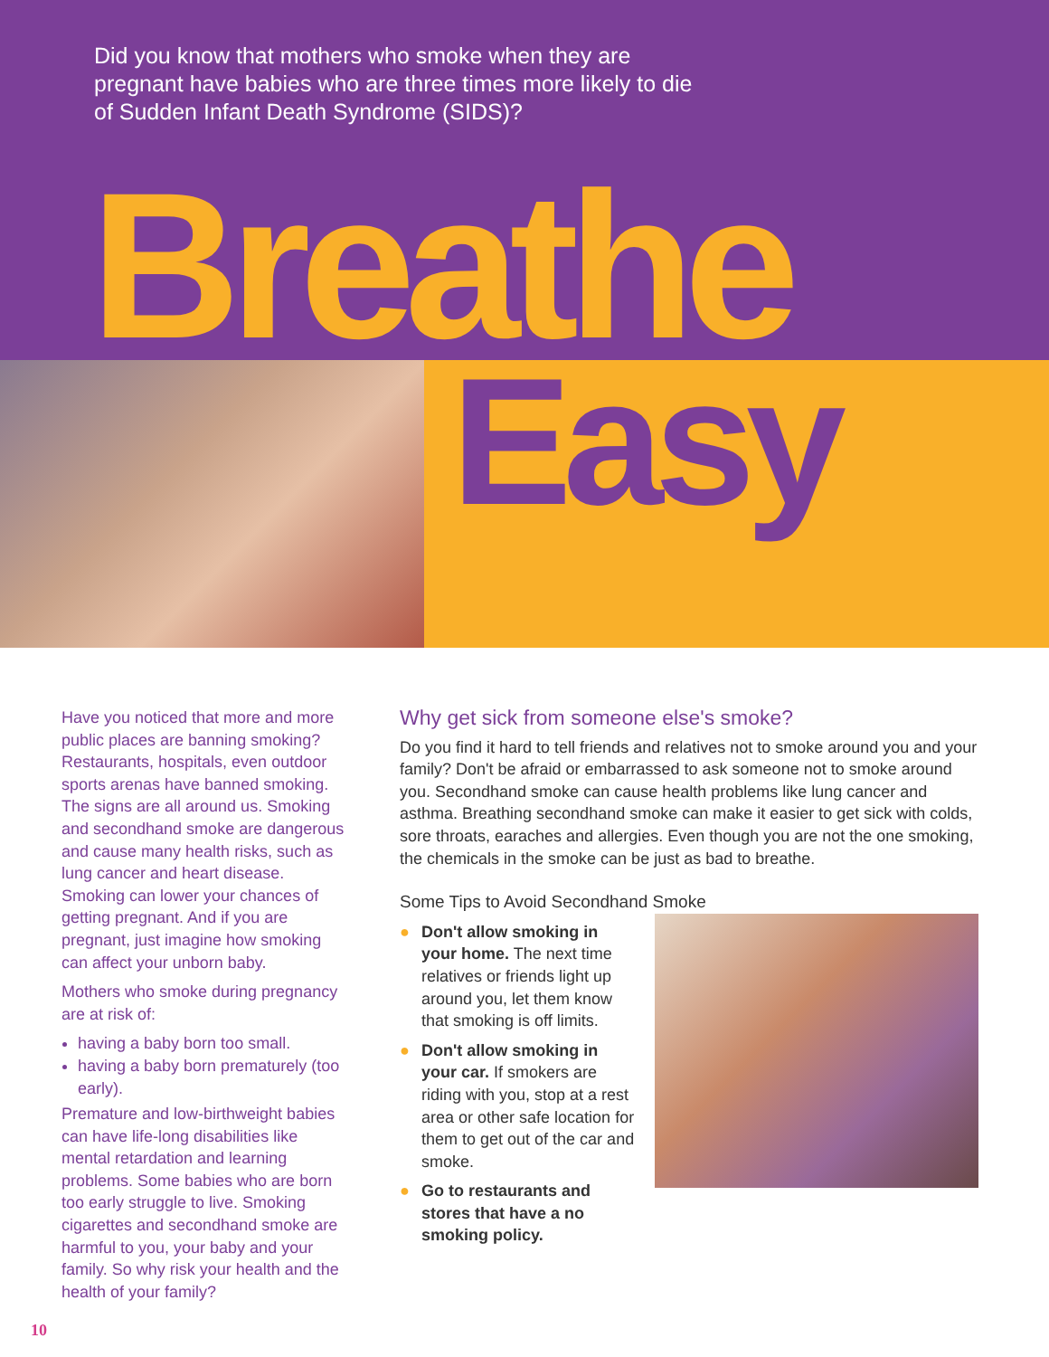Did you know that mothers who smoke when they are pregnant have babies who are three times more likely to die of Sudden Infant Death Syndrome (SIDS)?
Breathe
Easy
Have you noticed that more and more public places are banning smoking? Restaurants, hospitals, even outdoor sports arenas have banned smoking. The signs are all around us. Smoking and secondhand smoke are dangerous and cause many health risks, such as lung cancer and heart disease. Smoking can lower your chances of getting pregnant. And if you are pregnant, just imagine how smoking can affect your unborn baby.
Mothers who smoke during pregnancy are at risk of:
having a baby born too small.
having a baby born prematurely (too early).
Premature and low-birthweight babies can have life-long disabilities like mental retardation and learning problems. Some babies who are born too early struggle to live. Smoking cigarettes and secondhand smoke are harmful to you, your baby and your family. So why risk your health and the health of your family?
Why get sick from someone else's smoke?
Do you find it hard to tell friends and relatives not to smoke around you and your family? Don't be afraid or embarrassed to ask someone not to smoke around you. Secondhand smoke can cause health problems like lung cancer and asthma. Breathing secondhand smoke can make it easier to get sick with colds, sore throats, earaches and allergies. Even though you are not the one smoking, the chemicals in the smoke can be just as bad to breathe.
Some Tips to Avoid Secondhand Smoke
● Don't allow smoking in your home. The next time relatives or friends light up around you, let them know that smoking is off limits.
● Don't allow smoking in your car. If smokers are riding with you, stop at a rest area or other safe location for them to get out of the car and smoke.
● Go to restaurants and stores that have a no smoking policy.
10